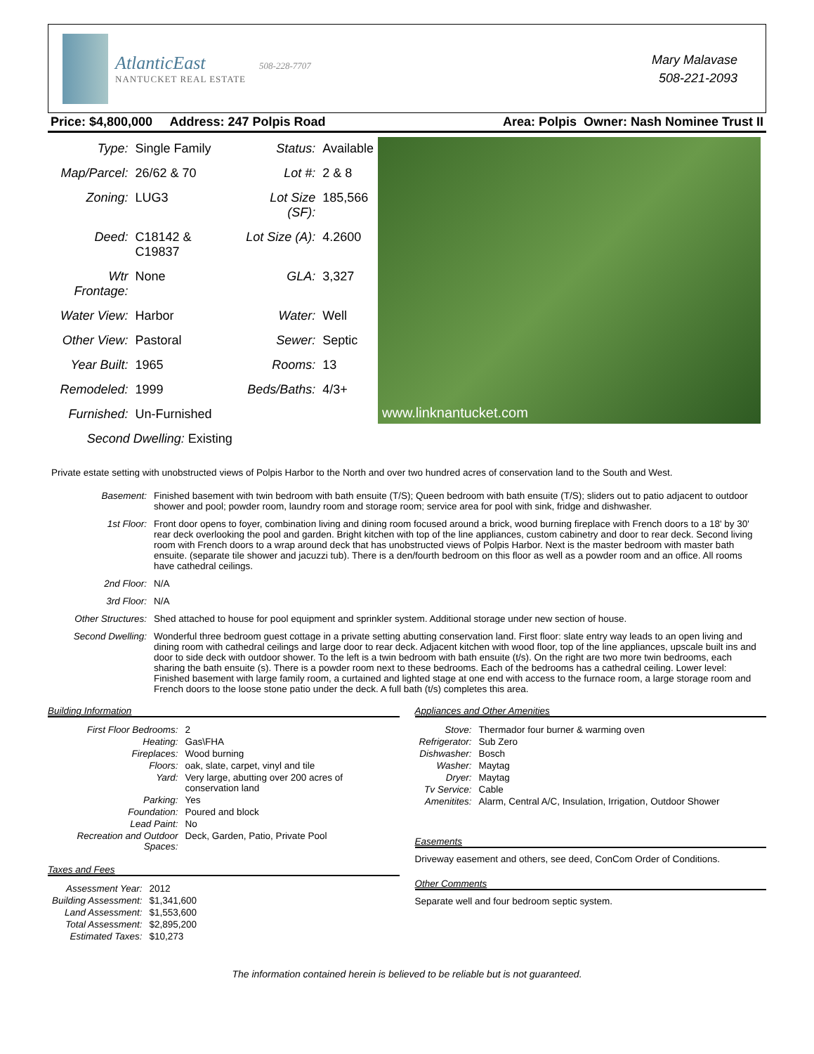AtlanticEast 508-228-7707
NANTUCKET REAL ESTATE
Mary Malavase
508-221-2093
Price: $4,800,000 Address: 247 Polpis Road Area: Polpis Owner: Nash Nominee Trust II
| Type: | Single Family | Status: | Available |
| Map/Parcel: | 26/62 & 70 | Lot #: | 2 & 8 |
| Zoning: | LUG3 | Lot Size (SF): | 185,566 |
| Deed: | C18142 & C19837 | Lot Size (A): | 4.2600 |
| Wtr Frontage: | None | GLA: | 3,327 |
| Water View: | Harbor | Water: | Well |
| Other View: | Pastoral | Sewer: | Septic |
| Year Built: | 1965 | Rooms: | 13 |
| Remodeled: | 1999 | Beds/Baths: | 4/3+ |
| Furnished: | Un-Furnished | | |
| Second Dwelling: Existing | | | |
www.linknantucket.com
Private estate setting with unobstructed views of Polpis Harbor to the North and over two hundred acres of conservation land to the South and West.
| Basement: | Finished basement with twin bedroom with bath ensuite (T/S); Queen bedroom with bath ensuite (T/S); sliders out to patio adjacent to outdoor shower and pool; powder room, laundry room and storage room; service area for pool with sink, fridge and dishwasher. |
| 1st Floor: | Front door opens to foyer, combination living and dining room focused around a brick, wood burning fireplace with French doors to a 18' by 30' rear deck overlooking the pool and garden. Bright kitchen with top of the line appliances, custom cabinetry and door to rear deck. Second living room with French doors to a wrap around deck that has unobstructed views of Polpis Harbor. Next is the master bedroom with master bath ensuite. (separate tile shower and jacuzzi tub). There is a den/fourth bedroom on this floor as well as a powder room and an office. All rooms have cathedral ceilings. |
| 2nd Floor: | N/A |
| 3rd Floor: | N/A |
| Other Structures: | Shed attached to house for pool equipment and sprinkler system. Additional storage under new section of house. |
| Second Dwelling: | Wonderful three bedroom guest cottage in a private setting abutting conservation land. First floor: slate entry way leads to an open living and dining room with cathedral ceilings and large door to rear deck. Adjacent kitchen with wood floor, top of the line appliances, upscale built ins and door to side deck with outdoor shower. To the left is a twin bedroom with bath ensuite (t/s). On the right are two more twin bedrooms, each sharing the bath ensuite (s). There is a powder room next to these bedrooms. Each of the bedrooms has a cathedral ceiling. Lower level: Finished basement with large family room, a curtained and lighted stage at one end with access to the furnace room, a large storage room and French doors to the loose stone patio under the deck. A full bath (t/s) completes this area. |
Building Information
| First Floor Bedrooms: | 2 |
| Heating: | Gas\FHA |
| Fireplaces: | Wood burning |
| Floors: | oak, slate, carpet, vinyl and tile |
| Yard: | Very large, abutting over 200 acres of conservation land |
| Parking: | Yes |
| Foundation: | Poured and block |
| Lead Paint: | No |
| Recreation and Outdoor Spaces: | Deck, Garden, Patio, Private Pool |
Taxes and Fees
| Assessment Year: | 2012 |
| Building Assessment: | $1,341,600 |
| Land Assessment: | $1,553,600 |
| Total Assessment: | $2,895,200 |
| Estimated Taxes: | $10,273 |
Appliances and Other Amenities
| Stove: | Thermador four burner & warming oven |
| Refrigerator: | Sub Zero |
| Dishwasher: | Bosch |
| Washer: | Maytag |
| Dryer: | Maytag |
| Tv Service: | Cable |
| Amenitites: | Alarm, Central A/C, Insulation, Irrigation, Outdoor Shower |
Easements
Driveway easement and others, see deed, ConCom Order of Conditions.
Other Comments
Separate well and four bedroom septic system.
The information contained herein is believed to be reliable but is not guaranteed.